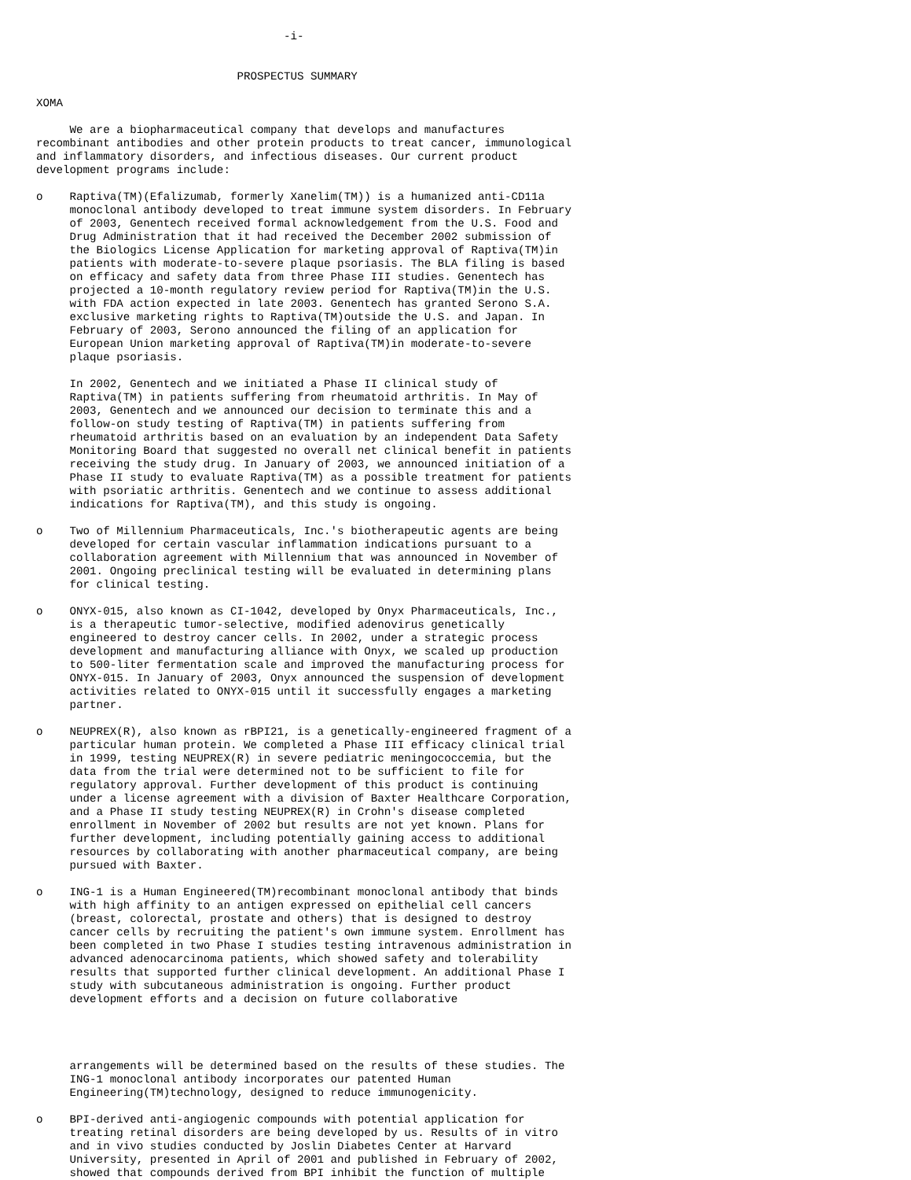-i-


                              PROSPECTUS SUMMARY

XOMA

     We are a biopharmaceutical company that develops and manufactures
recombinant antibodies and other protein products to treat cancer, immunological
and inflammatory disorders, and infectious diseases. Our current product
development programs include:

o    Raptiva(TM)(Efalizumab, formerly Xanelim(TM)) is a humanized anti-CD11a
     monoclonal antibody developed to treat immune system disorders. In February
     of 2003, Genentech received formal acknowledgement from the U.S. Food and
     Drug Administration that it had received the December 2002 submission of
     the Biologics License Application for marketing approval of Raptiva(TM)in
     patients with moderate-to-severe plaque psoriasis. The BLA filing is based
     on efficacy and safety data from three Phase III studies. Genentech has
     projected a 10-month regulatory review period for Raptiva(TM)in the U.S.
     with FDA action expected in late 2003. Genentech has granted Serono S.A.
     exclusive marketing rights to Raptiva(TM)outside the U.S. and Japan. In
     February of 2003, Serono announced the filing of an application for
     European Union marketing approval of Raptiva(TM)in moderate-to-severe
     plaque psoriasis.

     In 2002, Genentech and we initiated a Phase II clinical study of
     Raptiva(TM) in patients suffering from rheumatoid arthritis. In May of
     2003, Genentech and we announced our decision to terminate this and a
     follow-on study testing of Raptiva(TM) in patients suffering from
     rheumatoid arthritis based on an evaluation by an independent Data Safety
     Monitoring Board that suggested no overall net clinical benefit in patients
     receiving the study drug. In January of 2003, we announced initiation of a
     Phase II study to evaluate Raptiva(TM) as a possible treatment for patients
     with psoriatic arthritis. Genentech and we continue to assess additional
     indications for Raptiva(TM), and this study is ongoing.

o    Two of Millennium Pharmaceuticals, Inc.'s biotherapeutic agents are being
     developed for certain vascular inflammation indications pursuant to a
     collaboration agreement with Millennium that was announced in November of
     2001. Ongoing preclinical testing will be evaluated in determining plans
     for clinical testing.

o    ONYX-015, also known as CI-1042, developed by Onyx Pharmaceuticals, Inc.,
     is a therapeutic tumor-selective, modified adenovirus genetically
     engineered to destroy cancer cells. In 2002, under a strategic process
     development and manufacturing alliance with Onyx, we scaled up production
     to 500-liter fermentation scale and improved the manufacturing process for
     ONYX-015. In January of 2003, Onyx announced the suspension of development
     activities related to ONYX-015 until it successfully engages a marketing
     partner.

o    NEUPREX(R), also known as rBPI21, is a genetically-engineered fragment of a
     particular human protein. We completed a Phase III efficacy clinical trial
     in 1999, testing NEUPREX(R) in severe pediatric meningococcemia, but the
     data from the trial were determined not to be sufficient to file for
     regulatory approval. Further development of this product is continuing
     under a license agreement with a division of Baxter Healthcare Corporation,
     and a Phase II study testing NEUPREX(R) in Crohn's disease completed
     enrollment in November of 2002 but results are not yet known. Plans for
     further development, including potentially gaining access to additional
     resources by collaborating with another pharmaceutical company, are being
     pursued with Baxter.

o    ING-1 is a Human Engineered(TM)recombinant monoclonal antibody that binds
     with high affinity to an antigen expressed on epithelial cell cancers
     (breast, colorectal, prostate and others) that is designed to destroy
     cancer cells by recruiting the patient's own immune system. Enrollment has
     been completed in two Phase I studies testing intravenous administration in
     advanced adenocarcinoma patients, which showed safety and tolerability
     results that supported further clinical development. An additional Phase I
     study with subcutaneous administration is ongoing. Further product
     development efforts and a decision on future collaborative




     arrangements will be determined based on the results of these studies. The
     ING-1 monoclonal antibody incorporates our patented Human
     Engineering(TM)technology, designed to reduce immunogenicity.

o    BPI-derived anti-angiogenic compounds with potential application for
     treating retinal disorders are being developed by us. Results of in vitro
     and in vivo studies conducted by Joslin Diabetes Center at Harvard
     University, presented in April of 2001 and published in February of 2002,
     showed that compounds derived from BPI inhibit the function of multiple